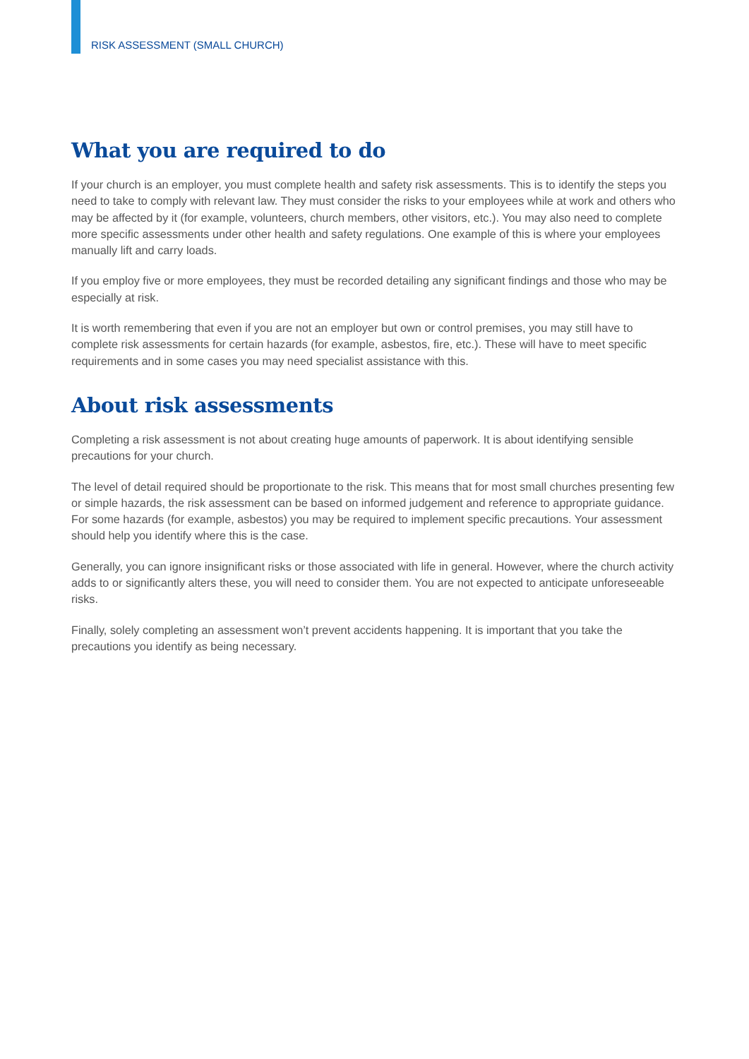RISK ASSESSMENT (SMALL CHURCH)
What you are required to do
If your church is an employer, you must complete health and safety risk assessments. This is to identify the steps you need to take to comply with relevant law. They must consider the risks to your employees while at work and others who may be affected by it (for example, volunteers, church members, other visitors, etc.). You may also need to complete more specific assessments under other health and safety regulations. One example of this is where your employees manually lift and carry loads.
If you employ five or more employees, they must be recorded detailing any significant findings and those who may be especially at risk.
It is worth remembering that even if you are not an employer but own or control premises, you may still have to complete risk assessments for certain hazards (for example, asbestos, fire, etc.). These will have to meet specific requirements and in some cases you may need specialist assistance with this.
About risk assessments
Completing a risk assessment is not about creating huge amounts of paperwork. It is about identifying sensible precautions for your church.
The level of detail required should be proportionate to the risk. This means that for most small churches presenting few or simple hazards, the risk assessment can be based on informed judgement and reference to appropriate guidance. For some hazards (for example, asbestos) you may be required to implement specific precautions. Your assessment should help you identify where this is the case.
Generally, you can ignore insignificant risks or those associated with life in general. However, where the church activity adds to or significantly alters these, you will need to consider them. You are not expected to anticipate unforeseeable risks.
Finally, solely completing an assessment won’t prevent accidents happening. It is important that you take the precautions you identify as being necessary.